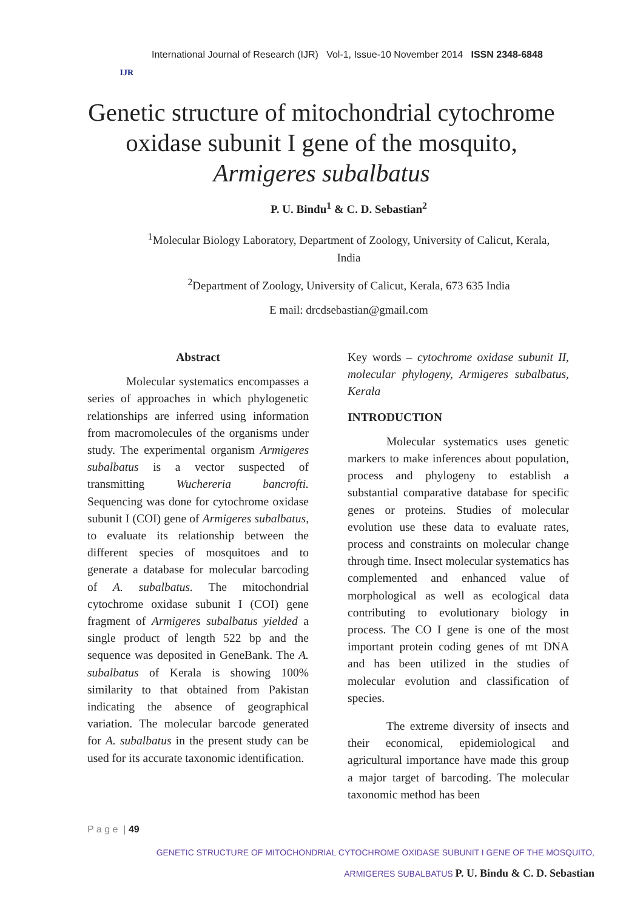IJR
International Journal of Research (IJR) Vol-1, Issue-10 November 2014 ISSN 2348-6848
Genetic structure of mitochondrial cytochrome oxidase subunit I gene of the mosquito, Armigeres subalbatus
P. U. Bindu<sup>1</sup> & C. D. Sebastian<sup>2</sup>
<sup>1</sup> Molecular Biology Laboratory, Department of Zoology, University of Calicut, Kerala, India
<sup>2</sup> Department of Zoology, University of Calicut, Kerala, 673 635 India
E mail: drcdsebastian@gmail.com
Abstract
Molecular systematics encompasses a series of approaches in which phylogenetic relationships are inferred using information from macromolecules of the organisms under study. The experimental organism Armigeres subalbatus is a vector suspected of transmitting Wuchereria bancrofti. Sequencing was done for cytochrome oxidase subunit I (COI) gene of Armigeres subalbatus, to evaluate its relationship between the different species of mosquitoes and to generate a database for molecular barcoding of A. subalbatus. The mitochondrial cytochrome oxidase subunit I (COI) gene fragment of Armigeres subalbatus yielded a single product of length 522 bp and the sequence was deposited in GeneBank. The A. subalbatus of Kerala is showing 100% similarity to that obtained from Pakistan indicating the absence of geographical variation. The molecular barcode generated for A. subalbatus in the present study can be used for its accurate taxonomic identification.
Key words – cytochrome oxidase subunit II, molecular phylogeny, Armigeres subalbatus, Kerala
INTRODUCTION
Molecular systematics uses genetic markers to make inferences about population, process and phylogeny to establish a substantial comparative database for specific genes or proteins. Studies of molecular evolution use these data to evaluate rates, process and constraints on molecular change through time. Insect molecular systematics has complemented and enhanced value of morphological as well as ecological data contributing to evolutionary biology in process. The CO I gene is one of the most important protein coding genes of mt DNA and has been utilized in the studies of molecular evolution and classification of species.
The extreme diversity of insects and their economical, epidemiological and agricultural importance have made this group a major target of barcoding. The molecular taxonomic method has been
P a g e | 49
GENETIC STRUCTURE OF MITOCHONDRIAL CYTOCHROME OXIDASE SUBUNIT I GENE OF THE MOSQUITO,
ARMIGERES SUBALBATUS P. U. Bindu & C. D. Sebastian